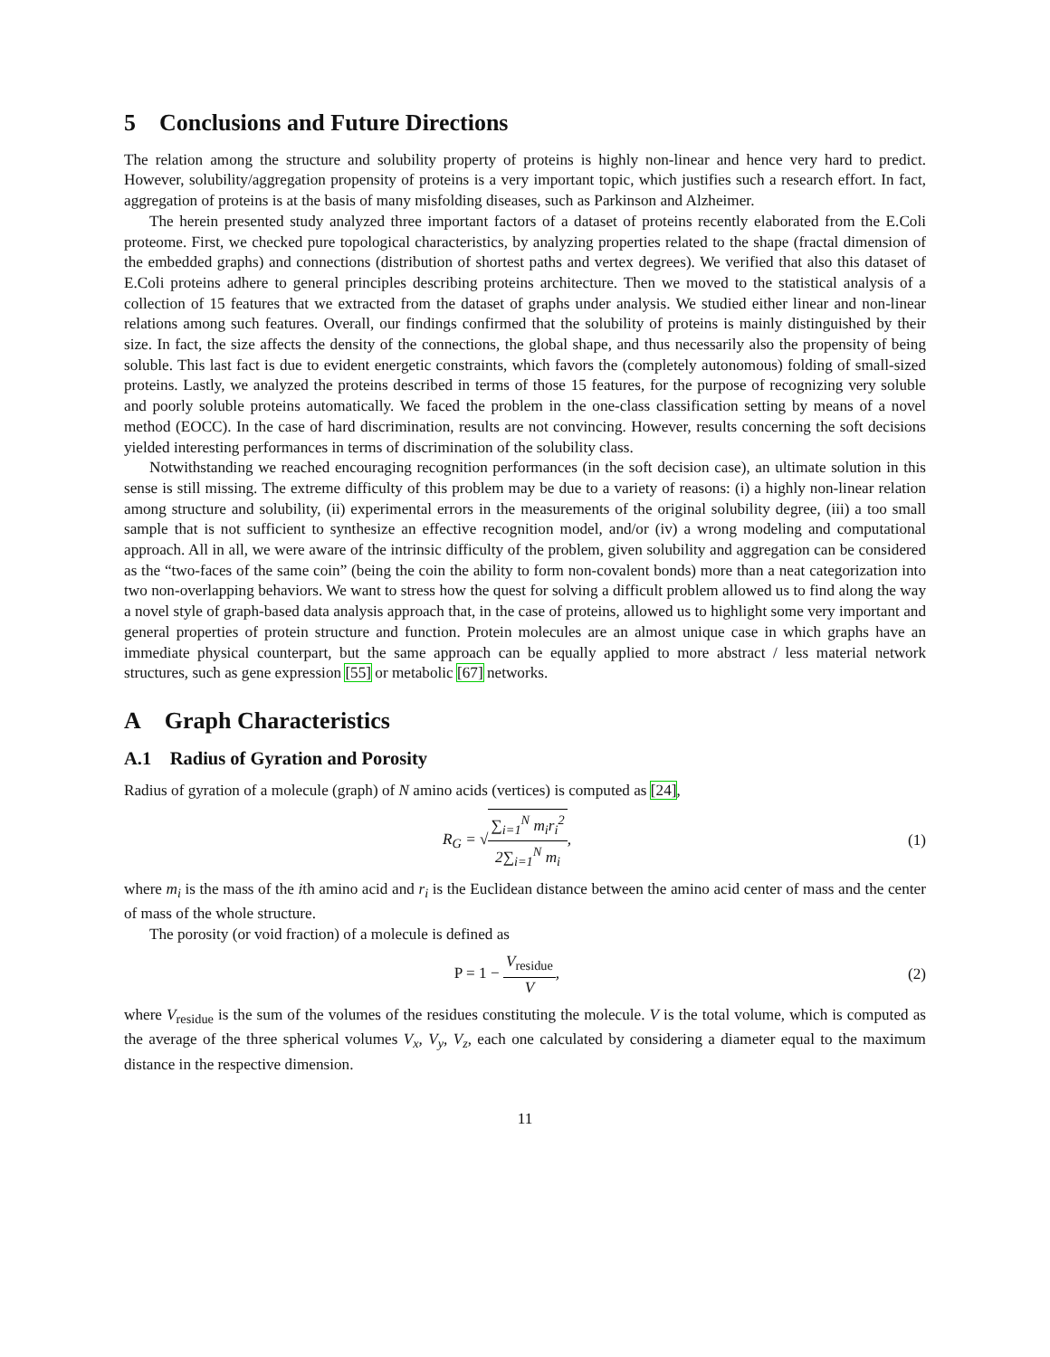5 Conclusions and Future Directions
The relation among the structure and solubility property of proteins is highly non-linear and hence very hard to predict. However, solubility/aggregation propensity of proteins is a very important topic, which justifies such a research effort. In fact, aggregation of proteins is at the basis of many misfolding diseases, such as Parkinson and Alzheimer.
The herein presented study analyzed three important factors of a dataset of proteins recently elaborated from the E.Coli proteome. First, we checked pure topological characteristics, by analyzing properties related to the shape (fractal dimension of the embedded graphs) and connections (distribution of shortest paths and vertex degrees). We verified that also this dataset of E.Coli proteins adhere to general principles describing proteins architecture. Then we moved to the statistical analysis of a collection of 15 features that we extracted from the dataset of graphs under analysis. We studied either linear and non-linear relations among such features. Overall, our findings confirmed that the solubility of proteins is mainly distinguished by their size. In fact, the size affects the density of the connections, the global shape, and thus necessarily also the propensity of being soluble. This last fact is due to evident energetic constraints, which favors the (completely autonomous) folding of small-sized proteins. Lastly, we analyzed the proteins described in terms of those 15 features, for the purpose of recognizing very soluble and poorly soluble proteins automatically. We faced the problem in the one-class classification setting by means of a novel method (EOCC). In the case of hard discrimination, results are not convincing. However, results concerning the soft decisions yielded interesting performances in terms of discrimination of the solubility class.
Notwithstanding we reached encouraging recognition performances (in the soft decision case), an ultimate solution in this sense is still missing. The extreme difficulty of this problem may be due to a variety of reasons: (i) a highly non-linear relation among structure and solubility, (ii) experimental errors in the measurements of the original solubility degree, (iii) a too small sample that is not sufficient to synthesize an effective recognition model, and/or (iv) a wrong modeling and computational approach. All in all, we were aware of the intrinsic difficulty of the problem, given solubility and aggregation can be considered as the “two-faces of the same coin” (being the coin the ability to form non-covalent bonds) more than a neat categorization into two non-overlapping behaviors. We want to stress how the quest for solving a difficult problem allowed us to find along the way a novel style of graph-based data analysis approach that, in the case of proteins, allowed us to highlight some very important and general properties of protein structure and function. Protein molecules are an almost unique case in which graphs have an immediate physical counterpart, but the same approach can be equally applied to more abstract / less material network structures, such as gene expression [55] or metabolic [67] networks.
A Graph Characteristics
A.1 Radius of Gyration and Porosity
Radius of gyration of a molecule (graph) of N amino acids (vertices) is computed as [24],
R<sub>G</sub> = √∑<sub>i=1</sub><sup>N</sup> m<sub>i</sub>r<sub>i</sub><sup>2</sup> 2∑<sub>i=1</sub><sup>N</sup> m<sub>i</sub>, (1)
where m<sub>i</sub> is the mass of the ith amino acid and r<sub>i</sub> is the Euclidean distance between the amino acid center of mass and the center of mass of the whole structure.
The porosity (or void fraction) of a molecule is defined as
P = 1 − V<sub>residue</sub> V, (2)
where V<sub>residue</sub> is the sum of the volumes of the residues constituting the molecule. V is the total volume, which is computed as the average of the three spherical volumes V<sub>x</sub>, V<sub>y</sub>, V<sub>z</sub>, each one calculated by considering a diameter equal to the maximum distance in the respective dimension.
11